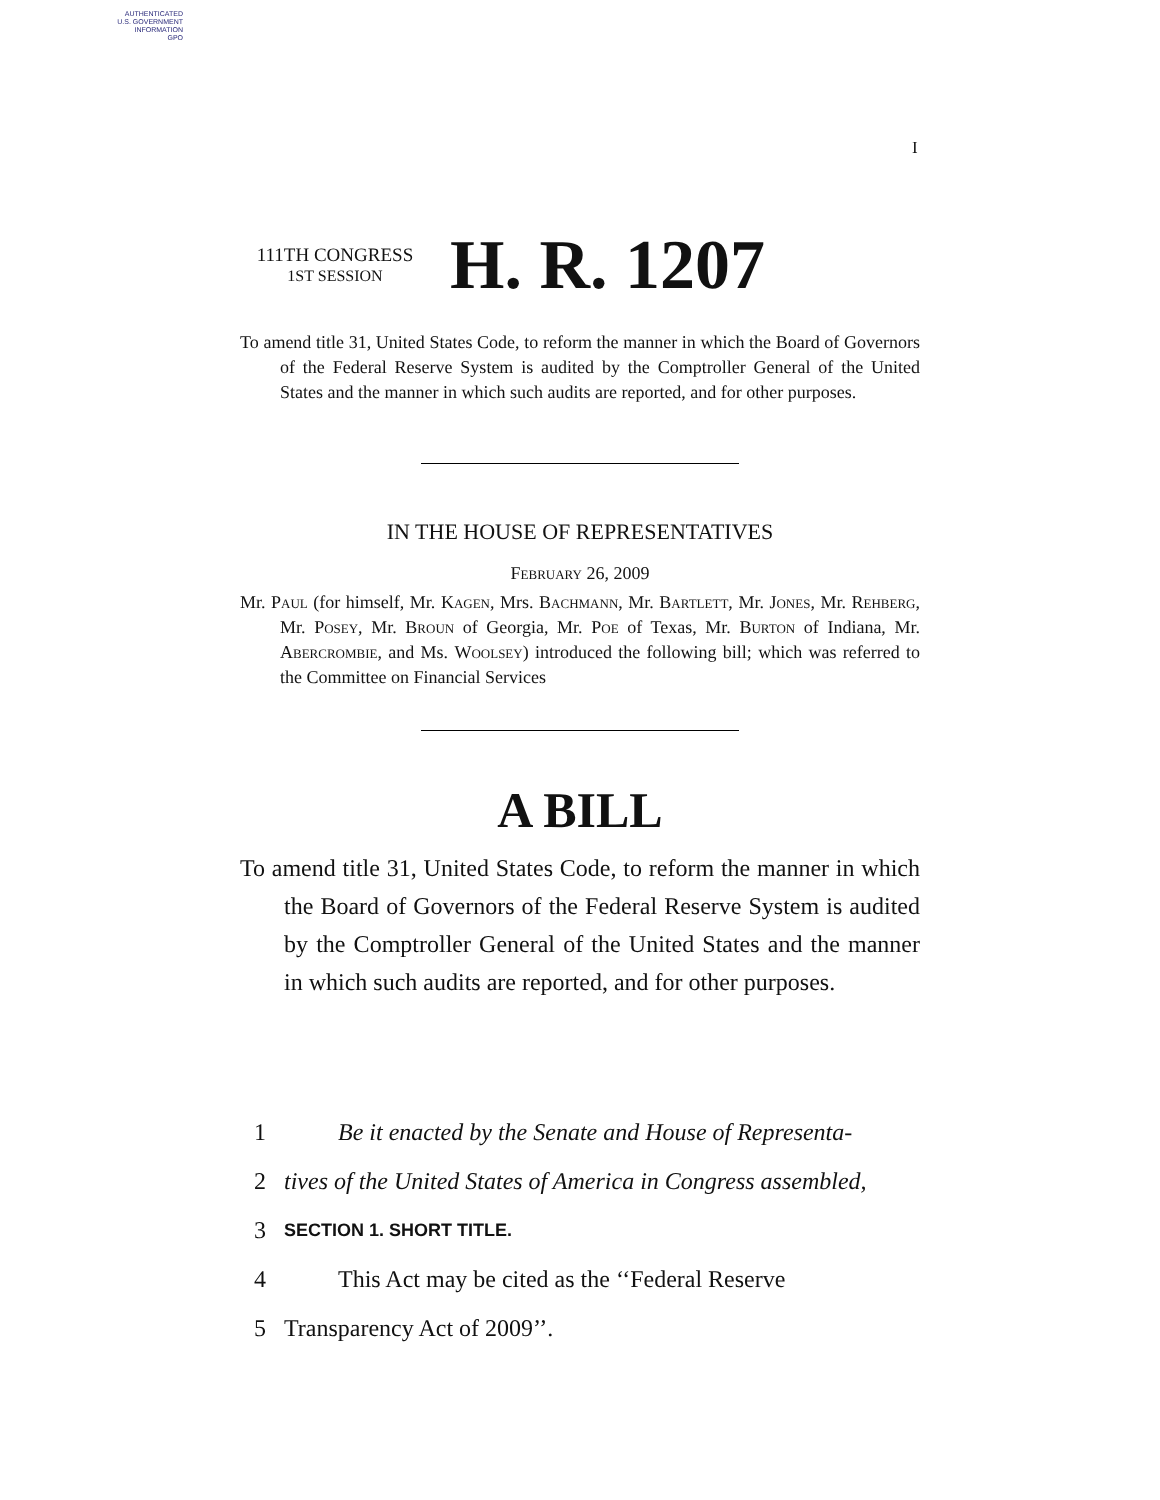AUTHENTICATED
U.S. GOVERNMENT
INFORMATION
GPO
I
111TH CONGRESS
1ST SESSION
H. R. 1207
To amend title 31, United States Code, to reform the manner in which the Board of Governors of the Federal Reserve System is audited by the Comptroller General of the United States and the manner in which such audits are reported, and for other purposes.
IN THE HOUSE OF REPRESENTATIVES
February 26, 2009
Mr. Paul (for himself, Mr. Kagen, Mrs. Bachmann, Mr. Bartlett, Mr. Jones, Mr. Rehberg, Mr. Posey, Mr. Broun of Georgia, Mr. Poe of Texas, Mr. Burton of Indiana, Mr. Abercrombie, and Ms. Woolsey) introduced the following bill; which was referred to the Committee on Financial Services
A BILL
To amend title 31, United States Code, to reform the manner in which the Board of Governors of the Federal Reserve System is audited by the Comptroller General of the United States and the manner in which such audits are reported, and for other purposes.
1 Be it enacted by the Senate and House of Representa-
2 tives of the United States of America in Congress assembled,
3 SECTION 1. SHORT TITLE.
4 This Act may be cited as the ‘‘Federal Reserve
5 Transparency Act of 2009’’.